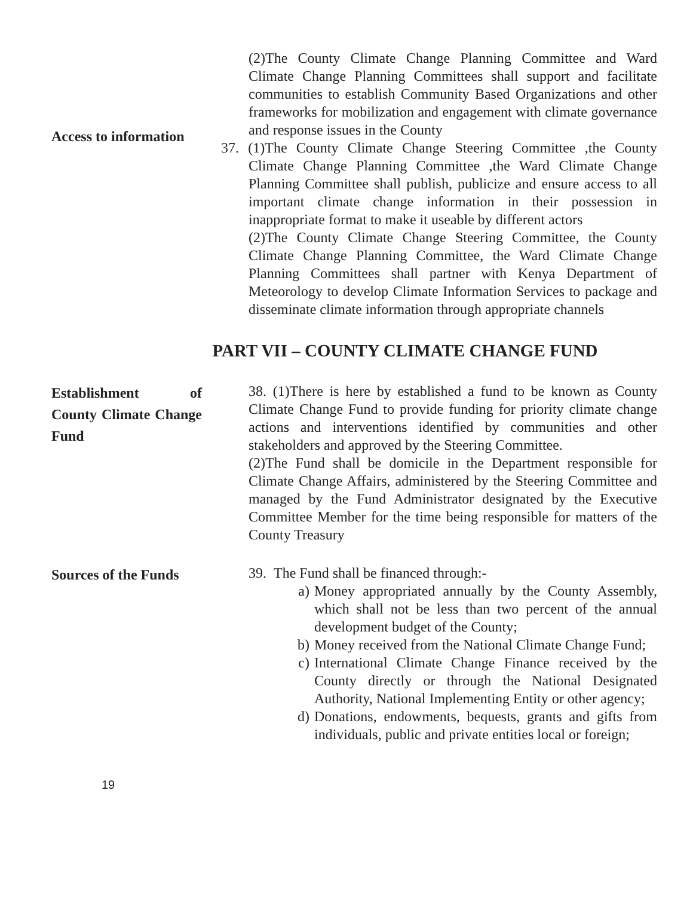Access to information
(2)The County Climate Change Planning Committee and Ward Climate Change Planning Committees shall support and facilitate communities to establish Community Based Organizations and other frameworks for mobilization and engagement with climate governance and response issues in the County
37. (1)The County Climate Change Steering Committee ,the County Climate Change Planning Committee ,the Ward Climate Change Planning Committee shall publish, publicize and ensure access to all important climate change information in their possession in inappropriate format to make it useable by different actors
(2)The County Climate Change Steering Committee, the County Climate Change Planning Committee, the Ward Climate Change Planning Committees shall partner with Kenya Department of Meteorology to develop Climate Information Services to package and disseminate climate information through appropriate channels
PART VII – COUNTY CLIMATE CHANGE FUND
Establishment of County Climate Change Fund
38. (1)There is here by established a fund to be known as County Climate Change Fund to provide funding for priority climate change actions and interventions identified by communities and other stakeholders and approved by the Steering Committee.
(2)The Fund shall be domicile in the Department responsible for Climate Change Affairs, administered by the Steering Committee and managed by the Fund Administrator designated by the Executive Committee Member for the time being responsible for matters of the County Treasury
Sources of the Funds
39. The Fund shall be financed through:-
a) Money appropriated annually by the County Assembly, which shall not be less than two percent of the annual development budget of the County;
b) Money received from the National Climate Change Fund;
c) International Climate Change Finance received by the County directly or through the National Designated Authority, National Implementing Entity or other agency;
d) Donations, endowments, bequests, grants and gifts from individuals, public and private entities local or foreign;
19